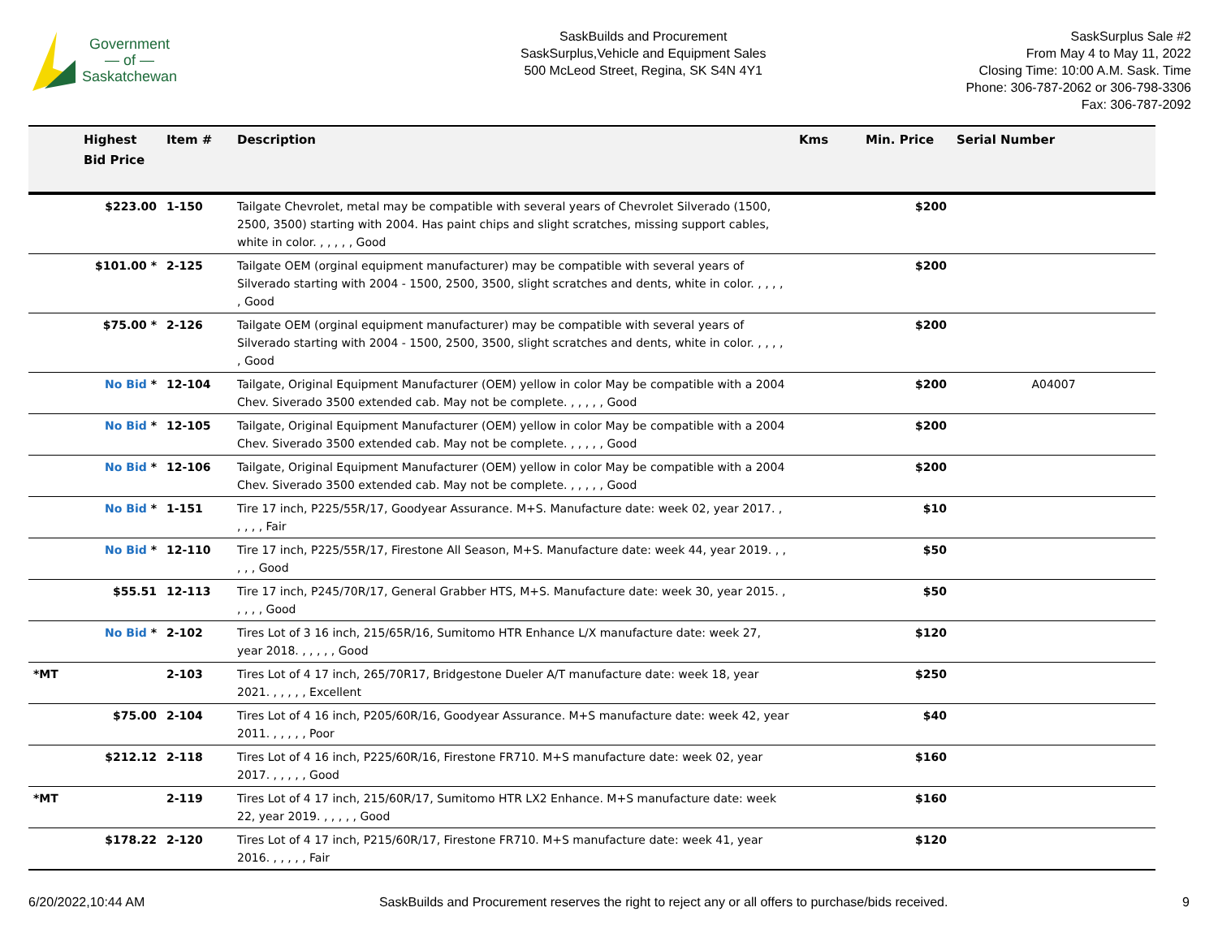Government
— of —
Saskatchewan
SaskBuilds and Procurement
SaskSurplus,Vehicle and Equipment Sales
500 McLeod Street, Regina, SK S4N 4Y1
SaskSurplus Sale #2
From May 4 to May 11, 2022
Closing Time: 10:00 A.M. Sask. Time
Phone: 306-787-2062 or 306-798-3306
Fax: 306-787-2092
| | Highest Bid Price | Item # | Description | Kms | Min. Price | Serial Number |
| --- | --- | --- | --- | --- | --- | --- |
| | $223.00 | 1-150 | Tailgate Chevrolet, metal may be compatible with several years of Chevrolet Silverado (1500, 2500, 3500) starting with 2004. Has paint chips and slight scratches, missing support cables, white in color. , , , , , Good | | $200 | |
| | $101.00 * | 2-125 | Tailgate OEM (orginal equipment manufacturer) may be compatible with several years of Silverado starting with 2004 - 1500, 2500, 3500, slight scratches and dents, white in color. , , , , , Good | | $200 | |
| | $75.00 * | 2-126 | Tailgate OEM (orginal equipment manufacturer) may be compatible with several years of Silverado starting with 2004 - 1500, 2500, 3500, slight scratches and dents, white in color. , , , , , Good | | $200 | |
| | No Bid * | 12-104 | Tailgate, Original Equipment Manufacturer (OEM) yellow in color May be compatible with a 2004 Chev. Siverado 3500 extended cab. May not be complete. , , , , , Good | | $200 | A04007 |
| | No Bid * | 12-105 | Tailgate, Original Equipment Manufacturer (OEM) yellow in color May be compatible with a 2004 Chev. Siverado 3500 extended cab. May not be complete. , , , , , Good | | $200 | |
| | No Bid * | 12-106 | Tailgate, Original Equipment Manufacturer (OEM) yellow in color May be compatible with a 2004 Chev. Siverado 3500 extended cab. May not be complete. , , , , , Good | | $200 | |
| | No Bid * | 1-151 | Tire 17 inch, P225/55R/17, Goodyear Assurance. M+S. Manufacture date: week 02, year 2017. , , , , , Fair | | $10 | |
| | No Bid * | 12-110 | Tire 17 inch, P225/55R/17, Firestone All Season, M+S. Manufacture date: week 44, year 2019. , , , , , Good | | $50 | |
| | $55.51 | 12-113 | Tire 17 inch, P245/70R/17, General Grabber HTS, M+S. Manufacture date: week 30, year 2015. , , , , , Good | | $50 | |
| | No Bid * | 2-102 | Tires Lot of 3 16 inch, 215/65R/16, Sumitomo HTR Enhance L/X manufacture date: week 27, year 2018. , , , , , Good | | $120 | |
| *MT | | 2-103 | Tires Lot of 4 17 inch, 265/70R17, Bridgestone Dueler A/T manufacture date: week 18, year 2021. , , , , , Excellent | | $250 | |
| | $75.00 | 2-104 | Tires Lot of 4 16 inch, P205/60R/16, Goodyear Assurance. M+S manufacture date: week 42, year 2011. , , , , , Poor | | $40 | |
| | $212.12 | 2-118 | Tires Lot of 4 16 inch, P225/60R/16, Firestone FR710. M+S manufacture date: week 02, year 2017. , , , , , Good | | $160 | |
| *MT | | 2-119 | Tires Lot of 4 17 inch, 215/60R/17, Sumitomo HTR LX2 Enhance. M+S manufacture date: week 22, year 2019. , , , , , Good | | $160 | |
| | $178.22 | 2-120 | Tires Lot of 4 17 inch, P215/60R/17, Firestone FR710. M+S manufacture date: week 41, year 2016. , , , , , Fair | | $120 | |
6/20/2022,10:44 AM SaskBuilds and Procurement reserves the right to reject any or all offers to purchase/bids received. 9